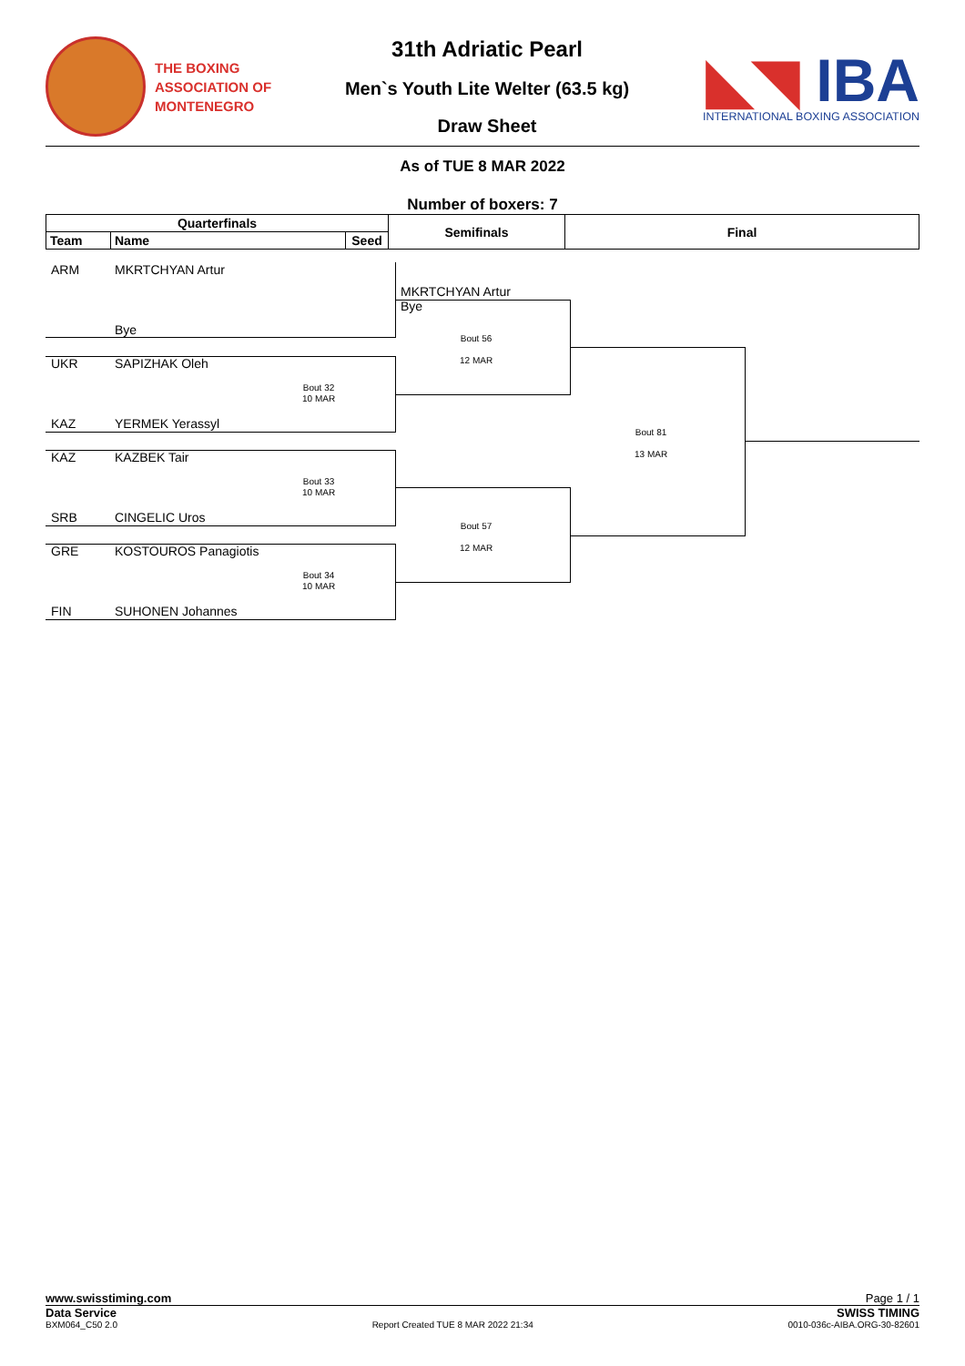THE BOXING
ASSOCIATION OF
MONTENEGRO
31th Adriatic Pearl
Men`s Youth Lite Welter (63.5 kg)
Draw Sheet
◣◥ IBA
INTERNATIONAL BOXING ASSOCIATION
As of TUE 8 MAR 2022
Number of boxers: 7
| Quarterfinals | | | Semifinals | Final |
| --- | --- | --- | --- | --- |
| Team | Name | Seed | | |
ARM MKRTCHYAN Artur
MKRTCHYAN Artur
Bye
Bye
Bout 56
12 MAR
UKR SAPIZHAK Oleh
Bout 32
10 MAR
KAZ YERMEK Yerassyl
Bout 81
13 MAR
KAZ KAZBEK Tair
Bout 33
10 MAR
SRB CINGELIC Uros
Bout 57
12 MAR
GRE KOSTOUROS Panagiotis
Bout 34
10 MAR
FIN SUHONEN Johannes
www.swisstiming.com Page 1 / 1
Data Service SWISS TIMING
BXM064_C50 2.0 Report Created TUE 8 MAR 2022 21:34 0010-036c-AIBA.ORG-30-82601